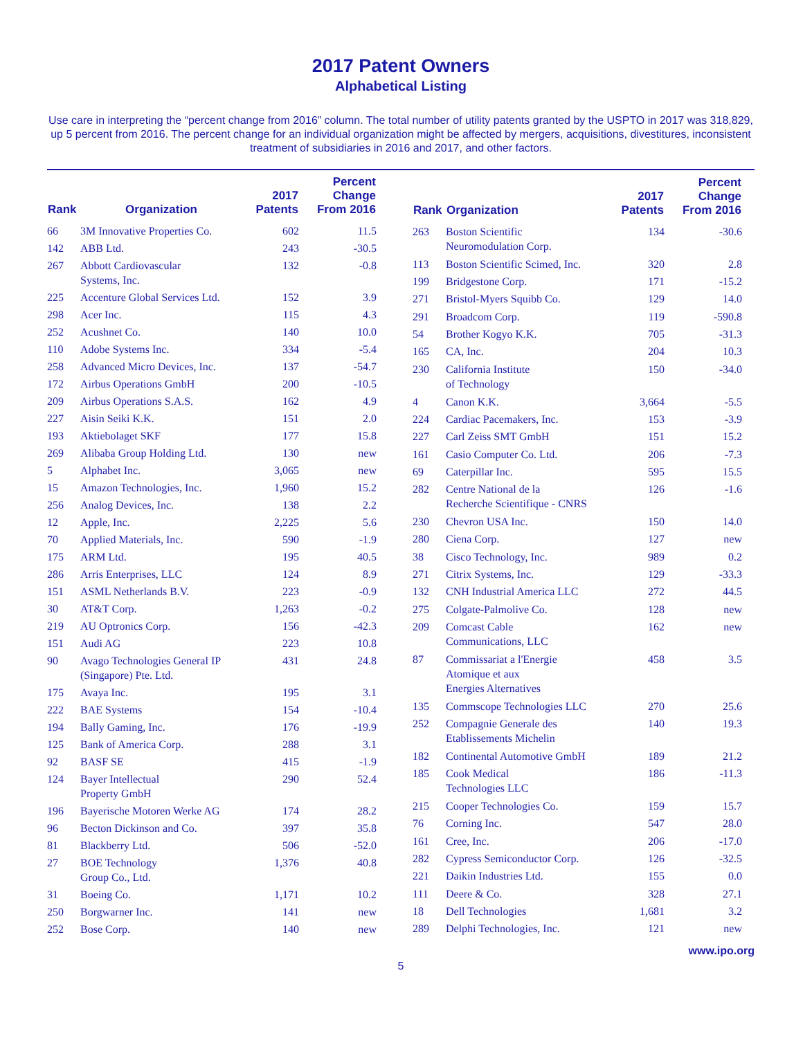2017 Patent Owners
Alphabetical Listing
Use care in interpreting the “percent change from 2016” column. The total number of utility patents granted by the USPTO in 2017 was 318,829, up 5 percent from 2016. The percent change for an individual organization might be affected by mergers, acquisitions, divestitures, inconsistent treatment of subsidiaries in 2016 and 2017, and other factors.
| Rank | Organization | 2017 Patents | Percent Change From 2016 |
| --- | --- | --- | --- |
| 66 | 3M Innovative Properties Co. | 602 | 11.5 |
| 142 | ABB Ltd. | 243 | -30.5 |
| 267 | Abbott Cardiovascular Systems, Inc. | 132 | -0.8 |
| 225 | Accenture Global Services Ltd. | 152 | 3.9 |
| 298 | Acer Inc. | 115 | 4.3 |
| 252 | Acushnet Co. | 140 | 10.0 |
| 110 | Adobe Systems Inc. | 334 | -5.4 |
| 258 | Advanced Micro Devices, Inc. | 137 | -54.7 |
| 172 | Airbus Operations GmbH | 200 | -10.5 |
| 209 | Airbus Operations S.A.S. | 162 | 4.9 |
| 227 | Aisin Seiki K.K. | 151 | 2.0 |
| 193 | Aktiebolaget SKF | 177 | 15.8 |
| 269 | Alibaba Group Holding Ltd. | 130 | new |
| 5 | Alphabet Inc. | 3,065 | new |
| 15 | Amazon Technologies, Inc. | 1,960 | 15.2 |
| 256 | Analog Devices, Inc. | 138 | 2.2 |
| 12 | Apple, Inc. | 2,225 | 5.6 |
| 70 | Applied Materials, Inc. | 590 | -1.9 |
| 175 | ARM Ltd. | 195 | 40.5 |
| 286 | Arris Enterprises, LLC | 124 | 8.9 |
| 151 | ASML Netherlands B.V. | 223 | -0.9 |
| 30 | AT&T Corp. | 1,263 | -0.2 |
| 219 | AU Optronics Corp. | 156 | -42.3 |
| 151 | Audi AG | 223 | 10.8 |
| 90 | Avago Technologies General IP (Singapore) Pte. Ltd. | 431 | 24.8 |
| 175 | Avaya Inc. | 195 | 3.1 |
| 222 | BAE Systems | 154 | -10.4 |
| 194 | Bally Gaming, Inc. | 176 | -19.9 |
| 125 | Bank of America Corp. | 288 | 3.1 |
| 92 | BASF SE | 415 | -1.9 |
| 124 | Bayer Intellectual Property GmbH | 290 | 52.4 |
| 196 | Bayerische Motoren Werke AG | 174 | 28.2 |
| 96 | Becton Dickinson and Co. | 397 | 35.8 |
| 81 | Blackberry Ltd. | 506 | -52.0 |
| 27 | BOE Technology Group Co., Ltd. | 1,376 | 40.8 |
| 31 | Boeing Co. | 1,171 | 10.2 |
| 250 | Borgwarner Inc. | 141 | new |
| 252 | Bose Corp. | 140 | new |
| Rank | Organization | 2017 Patents | Percent Change From 2016 |
| --- | --- | --- | --- |
| 263 | Boston Scientific Neuromodulation Corp. | 134 | -30.6 |
| 113 | Boston Scientific Scimed, Inc. | 320 | 2.8 |
| 199 | Bridgestone Corp. | 171 | -15.2 |
| 271 | Bristol-Myers Squibb Co. | 129 | 14.0 |
| 291 | Broadcom Corp. | 119 | -590.8 |
| 54 | Brother Kogyo K.K. | 705 | -31.3 |
| 165 | CA, Inc. | 204 | 10.3 |
| 230 | California Institute of Technology | 150 | -34.0 |
| 4 | Canon K.K. | 3,664 | -5.5 |
| 224 | Cardiac Pacemakers, Inc. | 153 | -3.9 |
| 227 | Carl Zeiss SMT GmbH | 151 | 15.2 |
| 161 | Casio Computer Co. Ltd. | 206 | -7.3 |
| 69 | Caterpillar Inc. | 595 | 15.5 |
| 282 | Centre National de la Recherche Scientifique - CNRS | 126 | -1.6 |
| 230 | Chevron USA Inc. | 150 | 14.0 |
| 280 | Ciena Corp. | 127 | new |
| 38 | Cisco Technology, Inc. | 989 | 0.2 |
| 271 | Citrix Systems, Inc. | 129 | -33.3 |
| 132 | CNH Industrial America LLC | 272 | 44.5 |
| 275 | Colgate-Palmolive Co. | 128 | new |
| 209 | Comcast Cable Communications, LLC | 162 | new |
| 87 | Commissariat a l'Energie Atomique et aux Energies Alternatives | 458 | 3.5 |
| 135 | Commscope Technologies LLC | 270 | 25.6 |
| 252 | Compagnie Generale des Etablissements Michelin | 140 | 19.3 |
| 182 | Continental Automotive GmbH | 189 | 21.2 |
| 185 | Cook Medical Technologies LLC | 186 | -11.3 |
| 215 | Cooper Technologies Co. | 159 | 15.7 |
| 76 | Corning Inc. | 547 | 28.0 |
| 161 | Cree, Inc. | 206 | -17.0 |
| 282 | Cypress Semiconductor Corp. | 126 | -32.5 |
| 221 | Daikin Industries Ltd. | 155 | 0.0 |
| 111 | Deere & Co. | 328 | 27.1 |
| 18 | Dell Technologies | 1,681 | 3.2 |
| 289 | Delphi Technologies, Inc. | 121 | new |
www.ipo.org
5